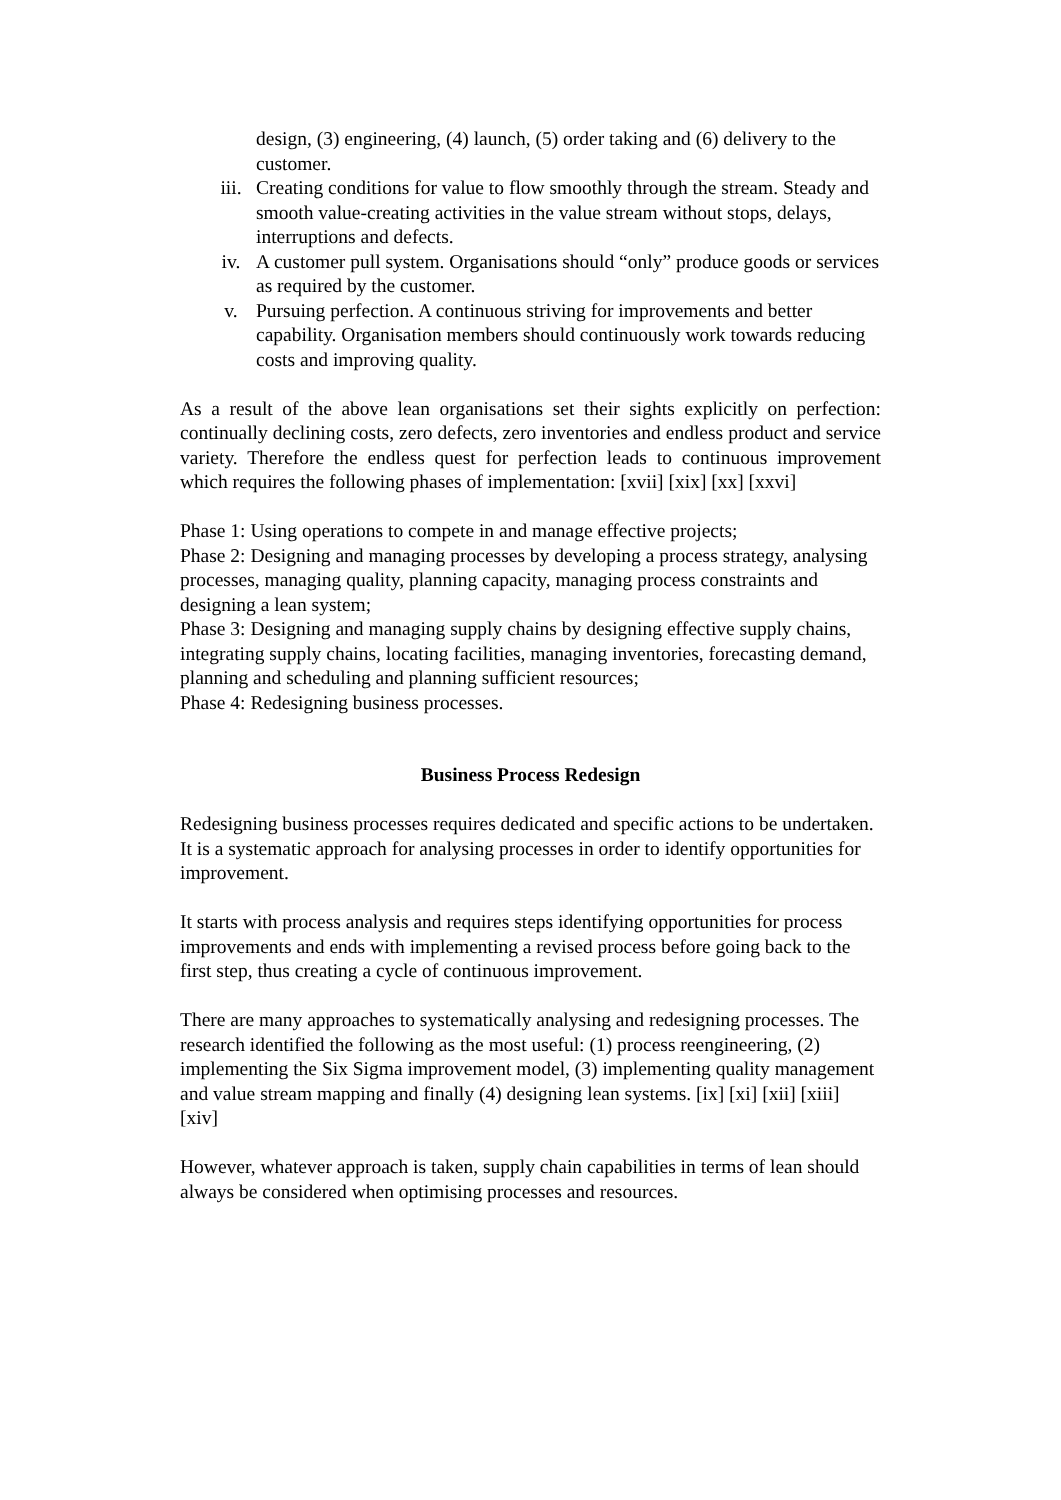design, (3) engineering, (4) launch, (5) order taking and (6) delivery to the customer.
iii. Creating conditions for value to flow smoothly through the stream. Steady and smooth value-creating activities in the value stream without stops, delays, interruptions and defects.
iv. A customer pull system. Organisations should “only” produce goods or services as required by the customer.
v. Pursuing perfection. A continuous striving for improvements and better capability. Organisation members should continuously work towards reducing costs and improving quality.
As a result of the above lean organisations set their sights explicitly on perfection: continually declining costs, zero defects, zero inventories and endless product and service variety. Therefore the endless quest for perfection leads to continuous improvement which requires the following phases of implementation: [xvii] [xix] [xx] [xxvi]
Phase 1: Using operations to compete in and manage effective projects;
Phase 2: Designing and managing processes by developing a process strategy, analysing processes, managing quality, planning capacity, managing process constraints and designing a lean system;
Phase 3: Designing and managing supply chains by designing effective supply chains, integrating supply chains, locating facilities, managing inventories, forecasting demand, planning and scheduling and planning sufficient resources;
Phase 4: Redesigning business processes.
Business Process Redesign
Redesigning business processes requires dedicated and specific actions to be undertaken. It is a systematic approach for analysing processes in order to identify opportunities for improvement.
It starts with process analysis and requires steps identifying opportunities for process improvements and ends with implementing a revised process before going back to the first step, thus creating a cycle of continuous improvement.
There are many approaches to systematically analysing and redesigning processes. The research identified the following as the most useful: (1) process reengineering, (2) implementing the Six Sigma improvement model, (3) implementing quality management and value stream mapping and finally (4) designing lean systems. [ix] [xi] [xii] [xiii] [xiv]
However, whatever approach is taken, supply chain capabilities in terms of lean should always be considered when optimising processes and resources.